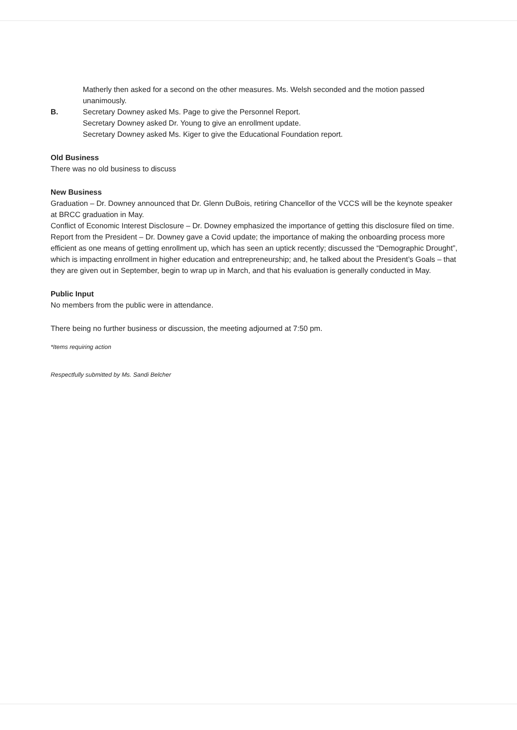Matherly then asked for a second on the other measures. Ms. Welsh seconded and the motion passed unanimously.
B. Secretary Downey asked Ms. Page to give the Personnel Report.
Secretary Downey asked Dr. Young to give an enrollment update.
Secretary Downey asked Ms. Kiger to give the Educational Foundation report.
Old Business
There was no old business to discuss
New Business
Graduation – Dr. Downey announced that Dr. Glenn DuBois, retiring Chancellor of the VCCS will be the keynote speaker at BRCC graduation in May.
Conflict of Economic Interest Disclosure – Dr. Downey emphasized the importance of getting this disclosure filed on time.
Report from the President – Dr. Downey gave a Covid update; the importance of making the onboarding process more efficient as one means of getting enrollment up, which has seen an uptick recently; discussed the “Demographic Drought”, which is impacting enrollment in higher education and entrepreneurship; and, he talked about the President’s Goals – that they are given out in September, begin to wrap up in March, and that his evaluation is generally conducted in May.
Public Input
No members from the public were in attendance.
There being no further business or discussion, the meeting adjourned at 7:50 pm.
*Items requiring action
Respectfully submitted by Ms. Sandi Belcher